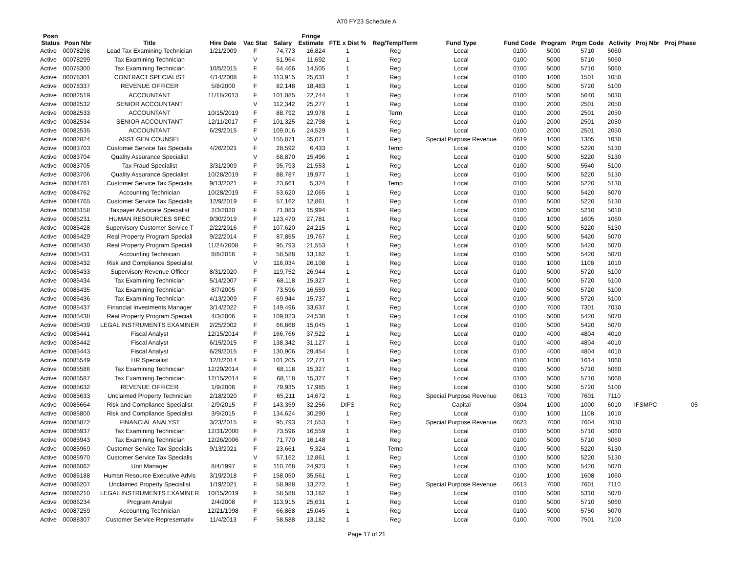AT0 FY23 Schedule A
| Posn Status | Posn Nbr | Title | Hire Date | Vac Stat | Salary | Fringe Estimate | FTE x Dist % | Reg/Temp/Term | Fund Type | Fund Code | Program | Prgm Code | Activity | Proj Nbr | Proj Phase |
| --- | --- | --- | --- | --- | --- | --- | --- | --- | --- | --- | --- | --- | --- | --- | --- |
| Active | 00078298 | Lead Tax Examining Technician | 1/21/2009 | F | 74,773 | 16,824 | 1 | Reg | Local | 0100 | 5000 | 5710 | 5060 | | |
| Active | 00078299 | Tax Examining Technician | | V | 51,964 | 11,692 | 1 | Reg | Local | 0100 | 5000 | 5710 | 5060 | | |
| Active | 00078300 | Tax Examining Technician | 10/5/2015 | F | 64,466 | 14,505 | 1 | Reg | Local | 0100 | 5000 | 5710 | 5060 | | |
| Active | 00078301 | CONTRACT SPECIALIST | 4/14/2008 | F | 113,915 | 25,631 | 1 | Reg | Local | 0100 | 1000 | 1501 | 1050 | | |
| Active | 00078337 | REVENUE OFFICER | 5/8/2000 | F | 82,148 | 18,483 | 1 | Reg | Local | 0100 | 5000 | 5720 | 5100 | | |
| Active | 00082519 | ACCOUNTANT | 11/18/2013 | F | 101,085 | 22,744 | 1 | Reg | Local | 0100 | 5000 | 5640 | 5030 | | |
| Active | 00082532 | SENIOR ACCOUNTANT | | V | 112,342 | 25,277 | 1 | Reg | Local | 0100 | 2000 | 2501 | 2050 | | |
| Active | 00082533 | ACCOUNTANT | 10/15/2019 | F | 88,792 | 19,978 | 1 | Term | Local | 0100 | 2000 | 2501 | 2050 | | |
| Active | 00082534 | SENIOR ACCOUNTANT | 12/11/2017 | F | 101,325 | 22,798 | 1 | Reg | Local | 0100 | 2000 | 2501 | 2050 | | |
| Active | 00082535 | ACCOUNTANT | 6/29/2015 | F | 109,016 | 24,529 | 1 | Reg | Local | 0100 | 2000 | 2501 | 2050 | | |
| Active | 00082824 | ASST GEN COUNSEL | | V | 155,871 | 35,071 | 1 | Reg | Special Purpose Revenue | 0619 | 1000 | 1305 | 1030 | | |
| Active | 00083703 | Customer Service Tax Specialis | 4/26/2021 | F | 28,592 | 6,433 | 1 | Temp | Local | 0100 | 5000 | 5220 | 5130 | | |
| Active | 00083704 | Quality Assurance Specialist | | V | 68,870 | 15,496 | 1 | Reg | Local | 0100 | 5000 | 5220 | 5130 | | |
| Active | 00083705 | Tax Fraud Specialist | 3/31/2009 | F | 95,793 | 21,553 | 1 | Reg | Local | 0100 | 5000 | 5540 | 5100 | | |
| Active | 00083706 | Quality Assurance Specialist | 10/28/2019 | F | 88,787 | 19,977 | 1 | Reg | Local | 0100 | 5000 | 5220 | 5130 | | |
| Active | 00084761 | Customer Service Tax Specialis | 9/13/2021 | F | 23,661 | 5,324 | 1 | Temp | Local | 0100 | 5000 | 5220 | 5130 | | |
| Active | 00084762 | Accounting Technician | 10/28/2019 | F | 53,620 | 12,065 | 1 | Reg | Local | 0100 | 5000 | 5420 | 5070 | | |
| Active | 00084765 | Customer Service Tax Specialis | 12/9/2019 | F | 57,162 | 12,861 | 1 | Reg | Local | 0100 | 5000 | 5220 | 5130 | | |
| Active | 00085158 | Taxpayer Advocate Specialist | 2/3/2020 | F | 71,083 | 15,994 | 1 | Reg | Local | 0100 | 5000 | 5210 | 5010 | | |
| Active | 00085231 | HUMAN RESOURCES SPEC | 9/30/2019 | F | 123,470 | 27,781 | 1 | Reg | Local | 0100 | 1000 | 1605 | 1060 | | |
| Active | 00085428 | Supervisory Customer Service T | 2/22/2016 | F | 107,620 | 24,215 | 1 | Reg | Local | 0100 | 5000 | 5220 | 5130 | | |
| Active | 00085429 | Real Property Program Speciali | 9/22/2014 | F | 87,855 | 19,767 | 1 | Reg | Local | 0100 | 5000 | 5420 | 5070 | | |
| Active | 00085430 | Real Property Program Speciali | 11/24/2008 | F | 95,793 | 21,553 | 1 | Reg | Local | 0100 | 5000 | 5420 | 5070 | | |
| Active | 00085431 | Accounting Technician | 8/8/2016 | F | 58,588 | 13,182 | 1 | Reg | Local | 0100 | 5000 | 5420 | 5070 | | |
| Active | 00085432 | Risk and Compliance Specialist | | V | 116,034 | 26,108 | 1 | Reg | Local | 0100 | 1000 | 1108 | 1010 | | |
| Active | 00085433 | Supervisory Revenue Officer | 8/31/2020 | F | 119,752 | 26,944 | 1 | Reg | Local | 0100 | 5000 | 5720 | 5100 | | |
| Active | 00085434 | Tax Examining Technician | 5/14/2007 | F | 68,118 | 15,327 | 1 | Reg | Local | 0100 | 5000 | 5720 | 5100 | | |
| Active | 00085435 | Tax Examining Technician | 8/7/2005 | F | 73,596 | 16,559 | 1 | Reg | Local | 0100 | 5000 | 5720 | 5100 | | |
| Active | 00085436 | Tax Examining Technician | 4/13/2009 | F | 69,944 | 15,737 | 1 | Reg | Local | 0100 | 5000 | 5720 | 5100 | | |
| Active | 00085437 | Financial Investments Manager | 3/14/2022 | F | 149,496 | 33,637 | 1 | Reg | Local | 0100 | 7000 | 7301 | 7030 | | |
| Active | 00085438 | Real Property Program Speciali | 4/3/2006 | F | 109,023 | 24,530 | 1 | Reg | Local | 0100 | 5000 | 5420 | 5070 | | |
| Active | 00085439 | LEGAL INSTRUMENTS EXAMINER | 2/25/2002 | F | 66,868 | 15,045 | 1 | Reg | Local | 0100 | 5000 | 5420 | 5070 | | |
| Active | 00085441 | Fiscal Analyst | 12/15/2014 | F | 166,766 | 37,522 | 1 | Reg | Local | 0100 | 4000 | 4804 | 4010 | | |
| Active | 00085442 | Fiscal Analyst | 6/15/2015 | F | 138,342 | 31,127 | 1 | Reg | Local | 0100 | 4000 | 4804 | 4010 | | |
| Active | 00085443 | Fiscal Analyst | 6/29/2015 | F | 130,906 | 29,454 | 1 | Reg | Local | 0100 | 4000 | 4804 | 4010 | | |
| Active | 00085549 | HR Specialist | 12/1/2014 | F | 101,205 | 22,771 | 1 | Reg | Local | 0100 | 1000 | 1614 | 1060 | | |
| Active | 00085586 | Tax Examining Technician | 12/29/2014 | F | 68,118 | 15,327 | 1 | Reg | Local | 0100 | 5000 | 5710 | 5060 | | |
| Active | 00085587 | Tax Examining Technician | 12/15/2014 | F | 68,118 | 15,327 | 1 | Reg | Local | 0100 | 5000 | 5710 | 5060 | | |
| Active | 00085632 | REVENUE OFFICER | 1/9/2006 | F | 79,935 | 17,985 | 1 | Reg | Local | 0100 | 5000 | 5720 | 5100 | | |
| Active | 00085633 | Unclaimed Property Technician | 2/18/2020 | F | 65,211 | 14,672 | 1 | Reg | Special Purpose Revenue | 0613 | 7000 | 7601 | 7110 | | |
| Active | 00085664 | Risk and Compliance Specialist | 2/9/2015 | F | 143,359 | 32,256 | DIFS | Reg | Capital | 0304 | 1000 | 1000 | 6010 | IFSMPC | 05 |
| Active | 00085800 | Risk and Compliance Specialist | 3/9/2015 | F | 134,624 | 30,290 | 1 | Reg | Local | 0100 | 1000 | 1108 | 1010 | | |
| Active | 00085872 | FINANCIAL ANALYST | 3/23/2015 | F | 95,793 | 21,553 | 1 | Reg | Special Purpose Revenue | 0623 | 7000 | 7604 | 7030 | | |
| Active | 00085937 | Tax Examining Technician | 12/31/2000 | F | 73,596 | 16,559 | 1 | Reg | Local | 0100 | 5000 | 5710 | 5060 | | |
| Active | 00085943 | Tax Examining Technician | 12/26/2006 | F | 71,770 | 16,148 | 1 | Reg | Local | 0100 | 5000 | 5710 | 5060 | | |
| Active | 00085969 | Customer Service Tax Specialis | 9/13/2021 | F | 23,661 | 5,324 | 1 | Temp | Local | 0100 | 5000 | 5220 | 5130 | | |
| Active | 00085970 | Customer Service Tax Specialis | | V | 57,162 | 12,861 | 1 | Reg | Local | 0100 | 5000 | 5220 | 5130 | | |
| Active | 00086062 | Unit Manager | 8/4/1997 | F | 110,768 | 24,923 | 1 | Reg | Local | 0100 | 5000 | 5420 | 5070 | | |
| Active | 00086188 | Human Resource Executive Advis | 3/19/2018 | F | 158,050 | 35,561 | 1 | Reg | Local | 0100 | 1000 | 1608 | 1060 | | |
| Active | 00086207 | Unclaimed Property Specialist | 1/19/2021 | F | 58,988 | 13,272 | 1 | Reg | Special Purpose Revenue | 0613 | 7000 | 7601 | 7110 | | |
| Active | 00086210 | LEGAL INSTRUMENTS EXAMINER | 10/15/2019 | F | 58,588 | 13,182 | 1 | Reg | Local | 0100 | 5000 | 5310 | 5070 | | |
| Active | 00086234 | Program Analyst | 2/4/2008 | F | 113,915 | 25,631 | 1 | Reg | Local | 0100 | 5000 | 5710 | 5060 | | |
| Active | 00087259 | Accounting Technician | 12/21/1998 | F | 66,868 | 15,045 | 1 | Reg | Local | 0100 | 5000 | 5750 | 5070 | | |
| Active | 00088307 | Customer Service Representativ | 11/4/2013 | F | 58,588 | 13,182 | 1 | Reg | Local | 0100 | 7000 | 7501 | 7100 | | |
Page 17 of 21